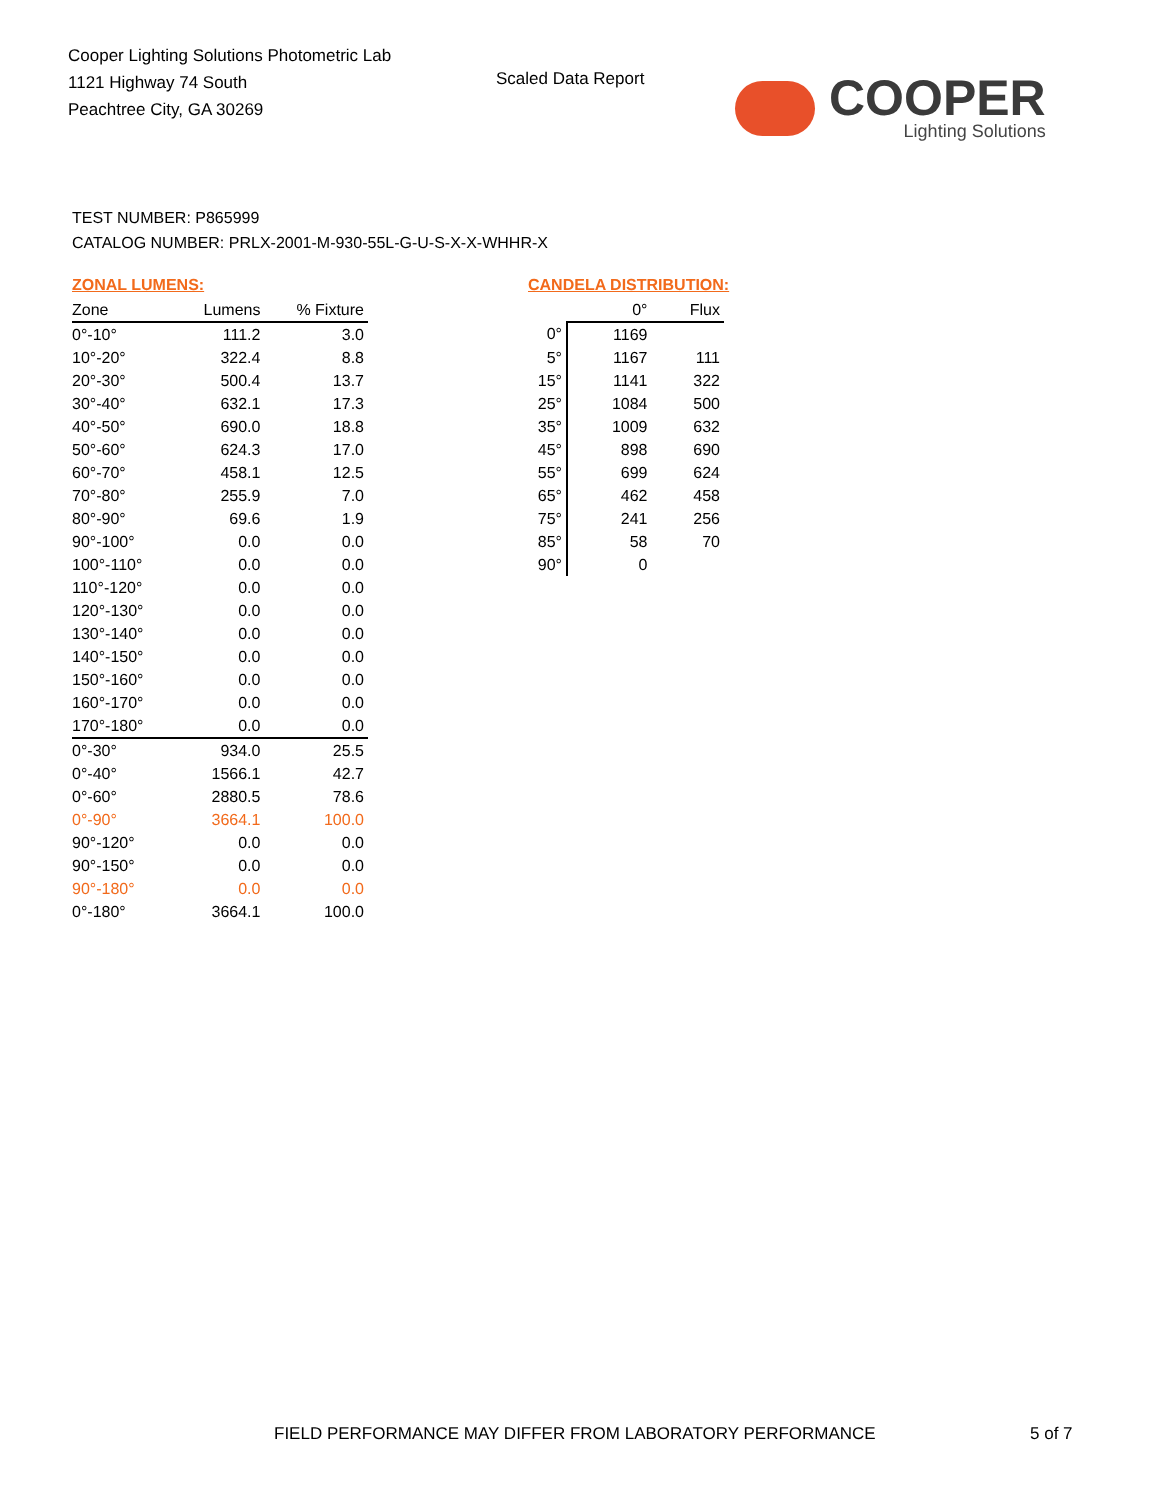Cooper Lighting Solutions Photometric Lab
1121 Highway 74 South
Peachtree City, GA 30269
Scaled Data Report
COOPER
Lighting Solutions
TEST NUMBER: P865999
CATALOG NUMBER: PRLX-2001-M-930-55L-G-U-S-X-X-WHHR-X
ZONAL LUMENS:
| Zone | Lumens | % Fixture |
| --- | --- | --- |
| 0°-10° | 111.2 | 3.0 |
| 10°-20° | 322.4 | 8.8 |
| 20°-30° | 500.4 | 13.7 |
| 30°-40° | 632.1 | 17.3 |
| 40°-50° | 690.0 | 18.8 |
| 50°-60° | 624.3 | 17.0 |
| 60°-70° | 458.1 | 12.5 |
| 70°-80° | 255.9 | 7.0 |
| 80°-90° | 69.6 | 1.9 |
| 90°-100° | 0.0 | 0.0 |
| 100°-110° | 0.0 | 0.0 |
| 110°-120° | 0.0 | 0.0 |
| 120°-130° | 0.0 | 0.0 |
| 130°-140° | 0.0 | 0.0 |
| 140°-150° | 0.0 | 0.0 |
| 150°-160° | 0.0 | 0.0 |
| 160°-170° | 0.0 | 0.0 |
| 170°-180° | 0.0 | 0.0 |
| 0°-30° | 934.0 | 25.5 |
| 0°-40° | 1566.1 | 42.7 |
| 0°-60° | 2880.5 | 78.6 |
| 0°-90° | 3664.1 | 100.0 |
| 90°-120° | 0.0 | 0.0 |
| 90°-150° | 0.0 | 0.0 |
| 90°-180° | 0.0 | 0.0 |
| 0°-180° | 3664.1 | 100.0 |
CANDELA DISTRIBUTION:
| | 0° | Flux |
| --- | --- | --- |
| 0° | 1169 | |
| 5° | 1167 | 111 |
| 15° | 1141 | 322 |
| 25° | 1084 | 500 |
| 35° | 1009 | 632 |
| 45° | 898 | 690 |
| 55° | 699 | 624 |
| 65° | 462 | 458 |
| 75° | 241 | 256 |
| 85° | 58 | 70 |
| 90° | 0 | |
FIELD PERFORMANCE MAY DIFFER FROM LABORATORY PERFORMANCE
5 of 7